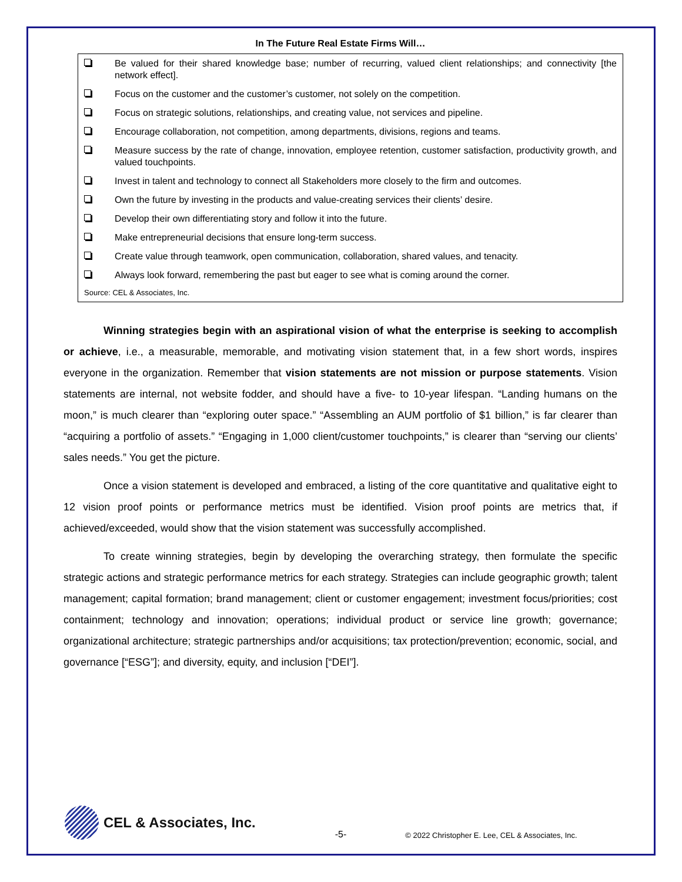In The Future Real Estate Firms Will…
Be valued for their shared knowledge base; number of recurring, valued client relationships; and connectivity [the network effect].
Focus on the customer and the customer’s customer, not solely on the competition.
Focus on strategic solutions, relationships, and creating value, not services and pipeline.
Encourage collaboration, not competition, among departments, divisions, regions and teams.
Measure success by the rate of change, innovation, employee retention, customer satisfaction, productivity growth, and valued touchpoints.
Invest in talent and technology to connect all Stakeholders more closely to the firm and outcomes.
Own the future by investing in the products and value-creating services their clients’ desire.
Develop their own differentiating story and follow it into the future.
Make entrepreneurial decisions that ensure long-term success.
Create value through teamwork, open communication, collaboration, shared values, and tenacity.
Always look forward, remembering the past but eager to see what is coming around the corner.
Source: CEL & Associates, Inc.
Winning strategies begin with an aspirational vision of what the enterprise is seeking to accomplish or achieve, i.e., a measurable, memorable, and motivating vision statement that, in a few short words, inspires everyone in the organization. Remember that vision statements are not mission or purpose statements. Vision statements are internal, not website fodder, and should have a five- to 10-year lifespan. “Landing humans on the moon,” is much clearer than “exploring outer space.” “Assembling an AUM portfolio of $1 billion,” is far clearer than “acquiring a portfolio of assets.” “Engaging in 1,000 client/customer touchpoints,” is clearer than “serving our clients’ sales needs.” You get the picture.
Once a vision statement is developed and embraced, a listing of the core quantitative and qualitative eight to 12 vision proof points or performance metrics must be identified. Vision proof points are metrics that, if achieved/exceeded, would show that the vision statement was successfully accomplished.
To create winning strategies, begin by developing the overarching strategy, then formulate the specific strategic actions and strategic performance metrics for each strategy. Strategies can include geographic growth; talent management; capital formation; brand management; client or customer engagement; investment focus/priorities; cost containment; technology and innovation; operations; individual product or service line growth; governance; organizational architecture; strategic partnerships and/or acquisitions; tax protection/prevention; economic, social, and governance [“ESG”]; and diversity, equity, and inclusion [“DEI”].
CEL & Associates, Inc.
-5-
© 2022 Christopher E. Lee, CEL & Associates, Inc.